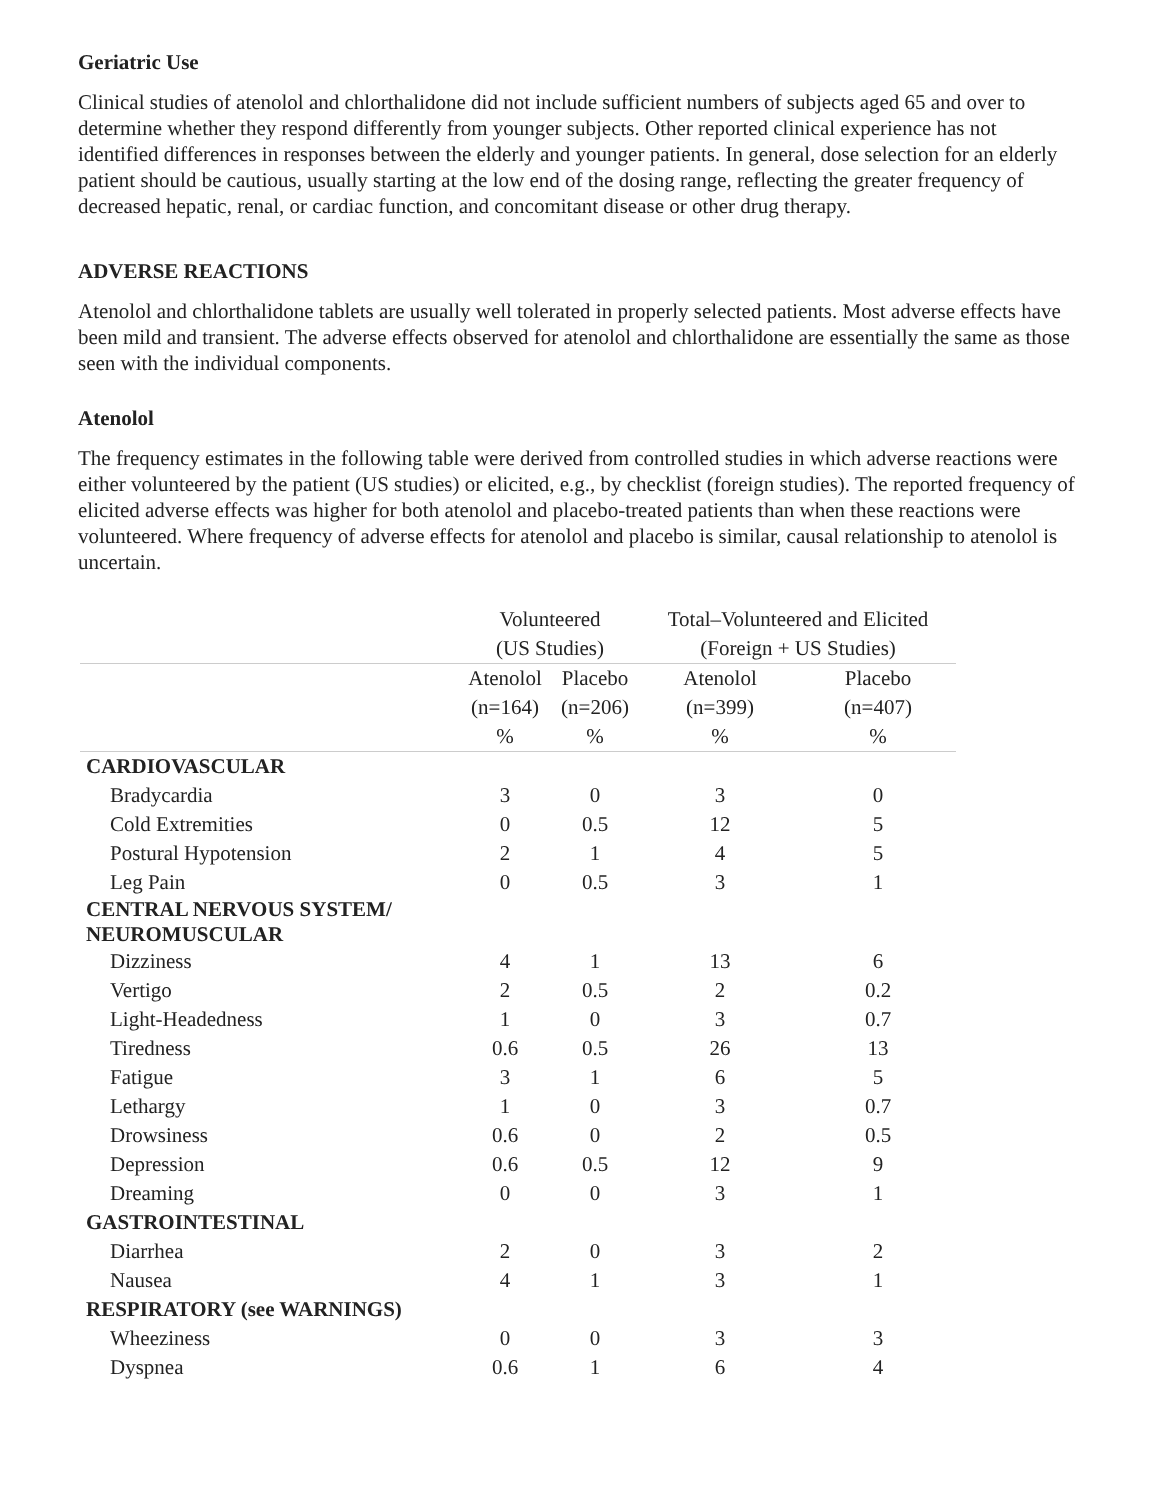Geriatric Use
Clinical studies of atenolol and chlorthalidone did not include sufficient numbers of subjects aged 65 and over to determine whether they respond differently from younger subjects. Other reported clinical experience has not identified differences in responses between the elderly and younger patients. In general, dose selection for an elderly patient should be cautious, usually starting at the low end of the dosing range, reflecting the greater frequency of decreased hepatic, renal, or cardiac function, and concomitant disease or other drug therapy.
ADVERSE REACTIONS
Atenolol and chlorthalidone tablets are usually well tolerated in properly selected patients. Most adverse effects have been mild and transient. The adverse effects observed for atenolol and chlorthalidone are essentially the same as those seen with the individual components.
Atenolol
The frequency estimates in the following table were derived from controlled studies in which adverse reactions were either volunteered by the patient (US studies) or elicited, e.g., by checklist (foreign studies). The reported frequency of elicited adverse effects was higher for both atenolol and placebo-treated patients than when these reactions were volunteered. Where frequency of adverse effects for atenolol and placebo is similar, causal relationship to atenolol is uncertain.
| | Volunteered | | Total–Volunteered and Elicited | |
| --- | --- | --- | --- | --- |
| | (US Studies) | | (Foreign + US Studies) | |
| | Atenolol | Placebo | Atenolol | Placebo |
| | (n=164) | (n=206) | (n=399) | (n=407) |
| | % | % | % | % |
| CARDIOVASCULAR | | | | |
| Bradycardia | 3 | 0 | 3 | 0 |
| Cold Extremities | 0 | 0.5 | 12 | 5 |
| Postural Hypotension | 2 | 1 | 4 | 5 |
| Leg Pain | 0 | 0.5 | 3 | 1 |
| CENTRAL NERVOUS SYSTEM/ NEUROMUSCULAR | | | | |
| Dizziness | 4 | 1 | 13 | 6 |
| Vertigo | 2 | 0.5 | 2 | 0.2 |
| Light-Headedness | 1 | 0 | 3 | 0.7 |
| Tiredness | 0.6 | 0.5 | 26 | 13 |
| Fatigue | 3 | 1 | 6 | 5 |
| Lethargy | 1 | 0 | 3 | 0.7 |
| Drowsiness | 0.6 | 0 | 2 | 0.5 |
| Depression | 0.6 | 0.5 | 12 | 9 |
| Dreaming | 0 | 0 | 3 | 1 |
| GASTROINTESTINAL | | | | |
| Diarrhea | 2 | 0 | 3 | 2 |
| Nausea | 4 | 1 | 3 | 1 |
| RESPIRATORY (see WARNINGS) | | | | |
| Wheeziness | 0 | 0 | 3 | 3 |
| Dyspnea | 0.6 | 1 | 6 | 4 |